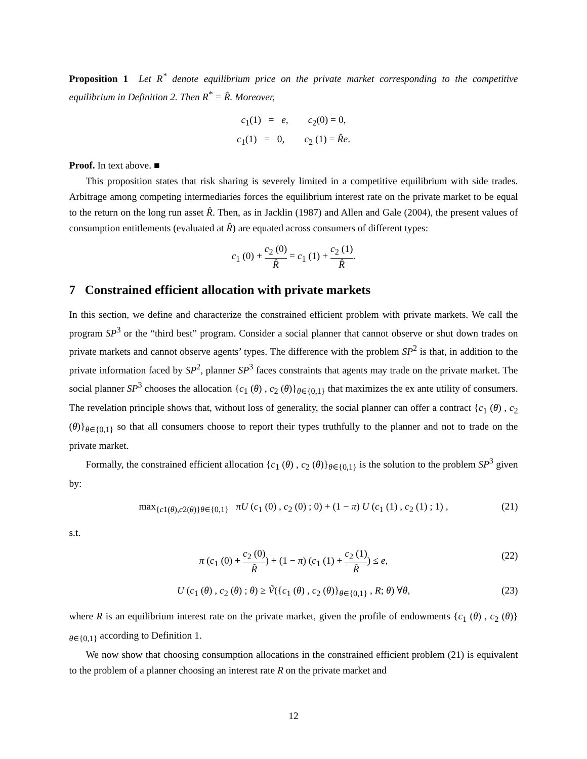Proposition 1 Let R<sup>*</sup> denote equilibrium price on the private market corresponding to the competitive equilibrium in Definition 2. Then R<sup>*</sup> = R̂. Moreover,
c<sub>1</sub>(1) = e, c<sub>2</sub>(0) = 0,
c<sub>1</sub>(1) = 0, c<sub>2</sub> (1) = R̂e.
Proof. In text above. ■
This proposition states that risk sharing is severely limited in a competitive equilibrium with side trades. Arbitrage among competing intermediaries forces the equilibrium interest rate on the private market to be equal to the return on the long run asset R̂. Then, as in Jacklin (1987) and Allen and Gale (2004), the present values of consumption entitlements (evaluated at R̂) are equated across consumers of different types:
c<sub>1</sub> (0) + c<sub>2</sub> (0) R̂ = c<sub>1</sub> (1) + c<sub>2</sub> (1) R̂.
7 Constrained efficient allocation with private markets
In this section, we define and characterize the constrained efficient problem with private markets. We call the program SP<sup>3</sup> or the “third best” program. Consider a social planner that cannot observe or shut down trades on private markets and cannot observe agents’ types. The difference with the problem SP<sup>2</sup> is that, in addition to the private information faced by SP<sup>2</sup>, planner SP<sup>3</sup> faces constraints that agents may trade on the private market. The social planner SP<sup>3</sup> chooses the allocation {c<sub>1</sub> (θ) , c<sub>2</sub> (θ)}<sub>θ∈{0,1}</sub> that maximizes the ex ante utility of consumers. The revelation principle shows that, without loss of generality, the social planner can offer a contract {c<sub>1</sub> (θ) , c<sub>2</sub> (θ)}<sub>θ∈{0,1}</sub> so that all consumers choose to report their types truthfully to the planner and not to trade on the private market.
Formally, the constrained efficient allocation {c<sub>1</sub> (θ) , c<sub>2</sub> (θ)}<sub>θ∈{0,1}</sub> is the solution to the problem SP<sup>3</sup> given by:
max<sub>{c1(θ),c2(θ)}θ∈{0,1}</sub> πU (c<sub>1</sub> (0) , c<sub>2</sub> (0) ; 0) + (1 − π) U (c<sub>1</sub> (1) , c<sub>2</sub> (1) ; 1) , (21)
s.t.
π (c<sub>1</sub> (0) + c<sub>2</sub> (0) R̂) + (1 − π) (c<sub>1</sub> (1) + c<sub>2</sub> (1) R̂) ≤ e,
(22)
U (c<sub>1</sub> (θ) , c<sub>2</sub> (θ) ; θ) ≥ Ṽ({c<sub>1</sub> (θ) , c<sub>2</sub> (θ)}<sub>θ∈{0,1}</sub> , R; θ) ∀θ, (23)
where R is an equilibrium interest rate on the private market, given the profile of endowments {c<sub>1</sub> (θ) , c<sub>2</sub> (θ)}<sub>θ∈{0,1}</sub> according to Definition 1.
We now show that choosing consumption allocations in the constrained efficient problem (21) is equivalent to the problem of a planner choosing an interest rate R on the private market and
12